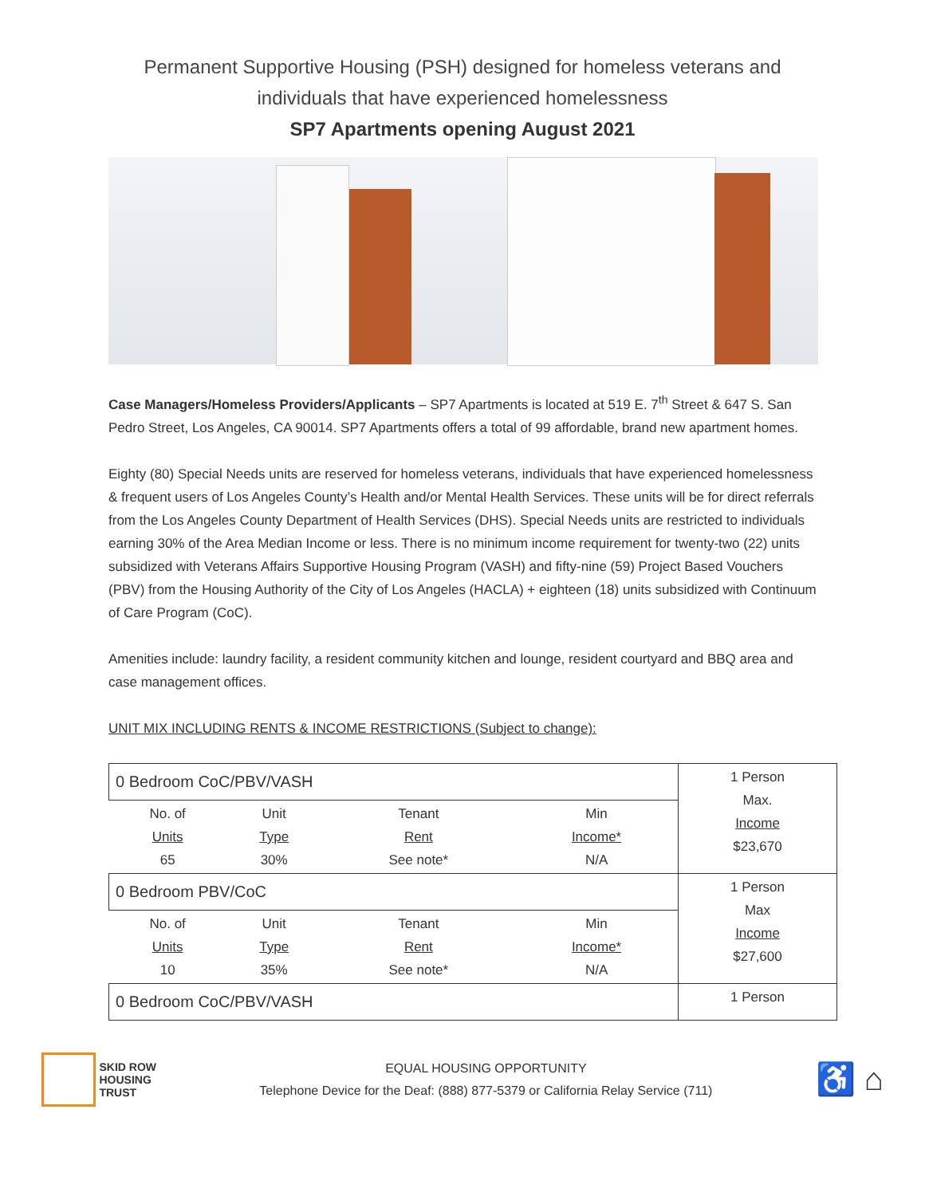Permanent Supportive Housing (PSH) designed for homeless veterans and
individuals that have experienced homelessness
SP7 Apartments opening August 2021
Case Managers/Homeless Providers/Applicants – SP7 Apartments is located at 519 E. 7<sup>th</sup> Street & 647 S. San Pedro Street, Los Angeles, CA 90014. SP7 Apartments offers a total of 99 affordable, brand new apartment homes.
Eighty (80) Special Needs units are reserved for homeless veterans, individuals that have experienced homelessness & frequent users of Los Angeles County’s Health and/or Mental Health Services. These units will be for direct referrals from the Los Angeles County Department of Health Services (DHS). Special Needs units are restricted to individuals earning 30% of the Area Median Income or less. There is no minimum income requirement for twenty-two (22) units subsidized with Veterans Affairs Supportive Housing Program (VASH) and fifty-nine (59) Project Based Vouchers (PBV) from the Housing Authority of the City of Los Angeles (HACLA) + eighteen (18) units subsidized with Continuum of Care Program (CoC).
Amenities include: laundry facility, a resident community kitchen and lounge, resident courtyard and BBQ area and case management offices.
UNIT MIX INCLUDING RENTS & INCOME RESTRICTIONS (Subject to change):
| 0 Bedroom CoC/PBV/VASH | | | | 1 Person Max. Income $23,670 |
| No. of Units 65 | Unit Type 30% | Tenant Rent See note* | Min Income* N/A | |
| 0 Bedroom PBV/CoC | | | | 1 Person Max Income $27,600 |
| No. of Units 10 | Unit Type 35% | Tenant Rent See note* | Min Income* N/A | |
| 0 Bedroom CoC/PBV/VASH | | | | 1 Person |
SKID ROW
HOUSING
TRUST
EQUAL HOUSING OPPORTUNITY
Telephone Device for the Deaf: (888) 877-5379 or California Relay Service (711)
♿ ⌂